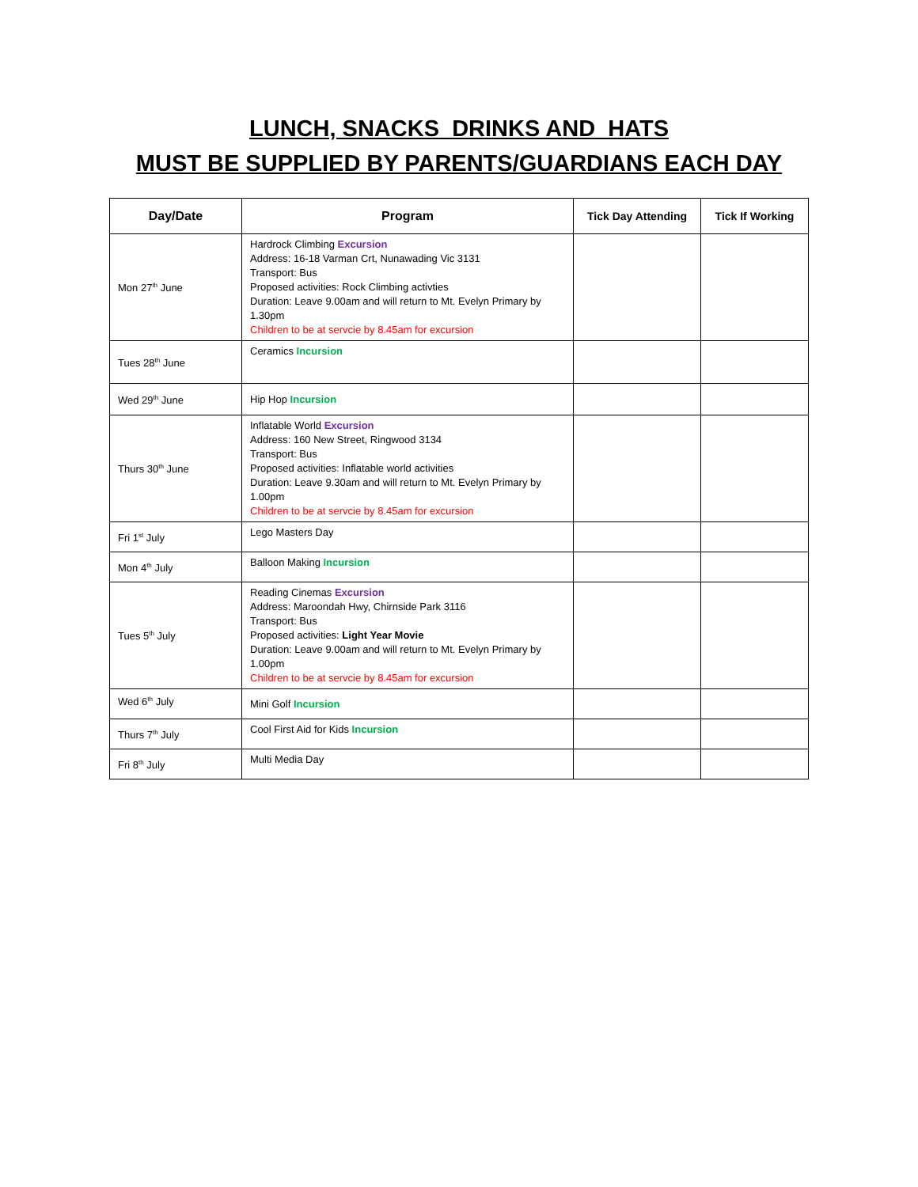LUNCH, SNACKS DRINKS AND HATS
MUST BE SUPPLIED BY PARENTS/GUARDIANS EACH DAY
| Day/Date | Program | Tick Day Attending | Tick If Working |
| --- | --- | --- | --- |
| Mon 27<sup>th</sup> June | Hardrock Climbing Excursion Address: 16-18 Varman Crt, Nunawading Vic 3131 Transport: Bus Proposed activities: Rock Climbing activties Duration: Leave 9.00am and will return to Mt. Evelyn Primary by 1.30pm Children to be at servcie by 8.45am for excursion | | |
| Tues 28<sup>th</sup> June | Ceramics Incursion | | |
| Wed 29<sup>th</sup> June | Hip Hop Incursion | | |
| Thurs 30<sup>th</sup> June | Inflatable World Excursion Address: 160 New Street, Ringwood 3134 Transport: Bus Proposed activities: Inflatable world activities Duration: Leave 9.30am and will return to Mt. Evelyn Primary by 1.00pm Children to be at servcie by 8.45am for excursion | | |
| Fri 1<sup>st</sup> July | Lego Masters Day | | |
| Mon 4<sup>th</sup> July | Balloon Making Incursion | | |
| Tues 5<sup>th</sup> July | Reading Cinemas Excursion Address: Maroondah Hwy, Chirnside Park 3116 Transport: Bus Proposed activities: Light Year Movie Duration: Leave 9.00am and will return to Mt. Evelyn Primary by 1.00pm Children to be at servcie by 8.45am for excursion | | |
| Wed 6<sup>th</sup> July | Mini Golf Incursion | | |
| Thurs 7<sup>th</sup> July | Cool First Aid for Kids Incursion | | |
| Fri 8<sup>th</sup> July | Multi Media Day | | |